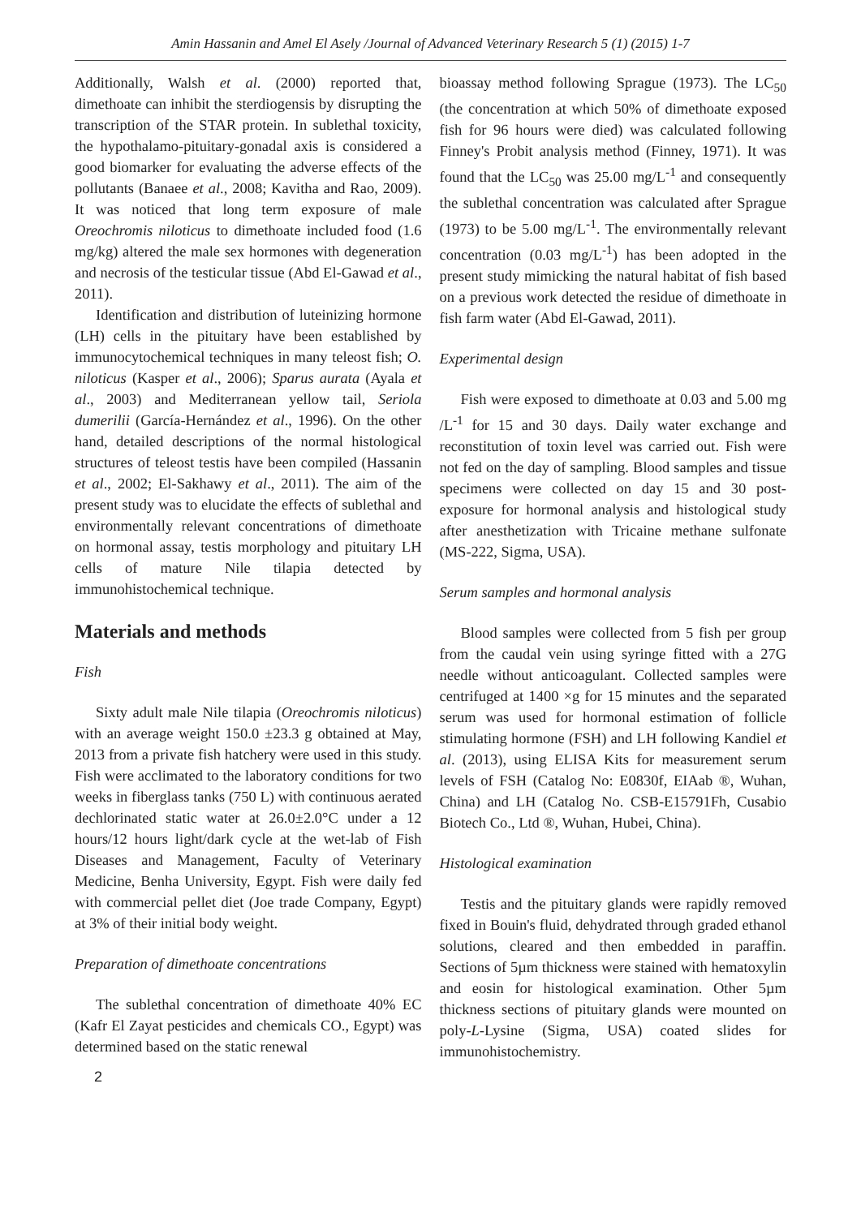Amin Hassanin and Amel El Asely /Journal of Advanced Veterinary Research 5 (1) (2015) 1-7
Additionally, Walsh et al. (2000) reported that, dimethoate can inhibit the sterdiogensis by disrupting the transcription of the STAR protein. In sublethal toxicity, the hypothalamo-pituitary-gonadal axis is considered a good biomarker for evaluating the adverse effects of the pollutants (Banaee et al., 2008; Kavitha and Rao, 2009). It was noticed that long term exposure of male Oreochromis niloticus to dimethoate included food (1.6 mg/kg) altered the male sex hormones with degeneration and necrosis of the testicular tissue (Abd El-Gawad et al., 2011).
Identification and distribution of luteinizing hormone (LH) cells in the pituitary have been established by immunocytochemical techniques in many teleost fish; O. niloticus (Kasper et al., 2006); Sparus aurata (Ayala et al., 2003) and Mediterranean yellow tail, Seriola dumerilii (García-Hernández et al., 1996). On the other hand, detailed descriptions of the normal histological structures of teleost testis have been compiled (Hassanin et al., 2002; El-Sakhawy et al., 2011). The aim of the present study was to elucidate the effects of sublethal and environmentally relevant concentrations of dimethoate on hormonal assay, testis morphology and pituitary LH cells of mature Nile tilapia detected by immunohistochemical technique.
Materials and methods
Fish
Sixty adult male Nile tilapia (Oreochromis niloticus) with an average weight 150.0 ±23.3 g obtained at May, 2013 from a private fish hatchery were used in this study. Fish were acclimated to the laboratory conditions for two weeks in fiberglass tanks (750 L) with continuous aerated dechlorinated static water at 26.0±2.0°C under a 12 hours/12 hours light/dark cycle at the wet-lab of Fish Diseases and Management, Faculty of Veterinary Medicine, Benha University, Egypt. Fish were daily fed with commercial pellet diet (Joe trade Company, Egypt) at 3% of their initial body weight.
Preparation of dimethoate concentrations
The sublethal concentration of dimethoate 40% EC (Kafr El Zayat pesticides and chemicals CO., Egypt) was determined based on the static renewal
bioassay method following Sprague (1973). The LC<sub>50</sub> (the concentration at which 50% of dimethoate exposed fish for 96 hours were died) was calculated following Finney's Probit analysis method (Finney, 1971). It was found that the LC<sub>50</sub> was 25.00 mg/L<sup>-1</sup> and consequently the sublethal concentration was calculated after Sprague (1973) to be 5.00 mg/L<sup>-1</sup>. The environmentally relevant concentration (0.03 mg/L<sup>-1</sup>) has been adopted in the present study mimicking the natural habitat of fish based on a previous work detected the residue of dimethoate in fish farm water (Abd El-Gawad, 2011).
Experimental design
Fish were exposed to dimethoate at 0.03 and 5.00 mg /L<sup>-1</sup> for 15 and 30 days. Daily water exchange and reconstitution of toxin level was carried out. Fish were not fed on the day of sampling. Blood samples and tissue specimens were collected on day 15 and 30 post-exposure for hormonal analysis and histological study after anesthetization with Tricaine methane sulfonate (MS-222, Sigma, USA).
Serum samples and hormonal analysis
Blood samples were collected from 5 fish per group from the caudal vein using syringe fitted with a 27G needle without anticoagulant. Collected samples were centrifuged at 1400 ×g for 15 minutes and the separated serum was used for hormonal estimation of follicle stimulating hormone (FSH) and LH following Kandiel et al. (2013), using ELISA Kits for measurement serum levels of FSH (Catalog No: E0830f, EIAab ®, Wuhan, China) and LH (Catalog No. CSB-E15791Fh, Cusabio Biotech Co., Ltd ®, Wuhan, Hubei, China).
Histological examination
Testis and the pituitary glands were rapidly removed fixed in Bouin's fluid, dehydrated through graded ethanol solutions, cleared and then embedded in paraffin. Sections of 5µm thickness were stained with hematoxylin and eosin for histological examination. Other 5µm thickness sections of pituitary glands were mounted on poly-L-Lysine (Sigma, USA) coated slides for immunohistochemistry.
2